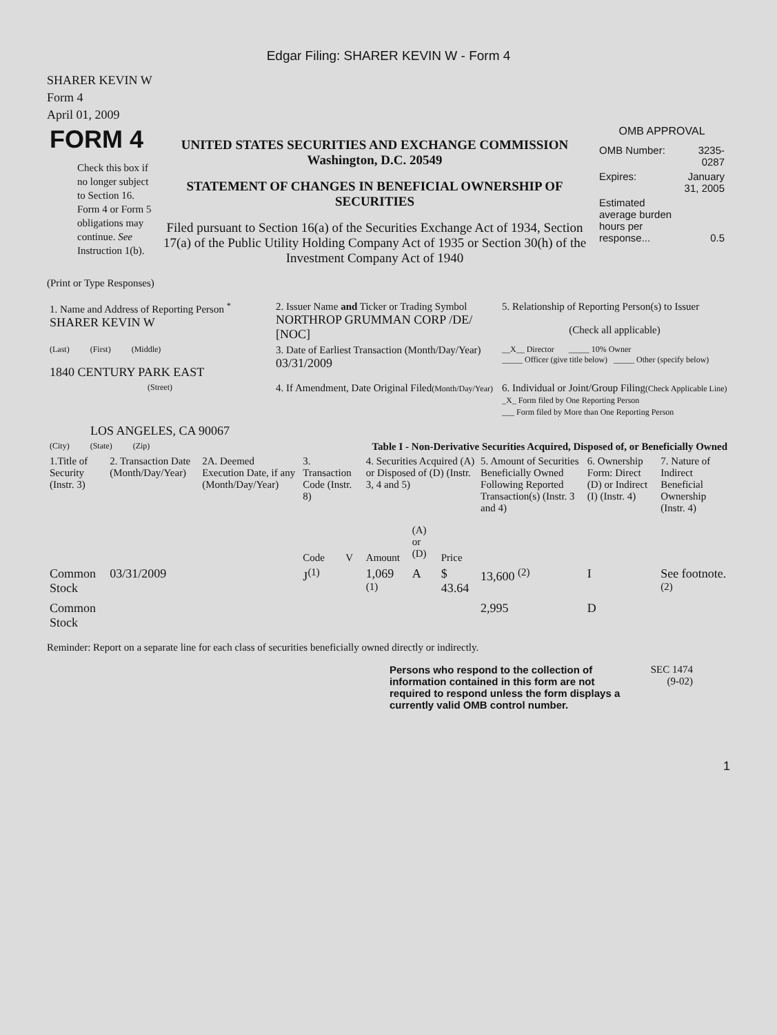Edgar Filing: SHARER KEVIN W - Form 4
SHARER KEVIN W
Form 4
April 01, 2009
| FORM 4 Check this box if no longer subject to Section 16. Form 4 or Form 5 obligations may continue. See Instruction 1(b). | UNITED STATES SECURITIES AND EXCHANGE COMMISSION Washington, D.C. 20549 STATEMENT OF CHANGES IN BENEFICIAL OWNERSHIP OF SECURITIES Filed pursuant to Section 16(a) of the Securities Exchange Act of 1934, Section 17(a) of the Public Utility Holding Company Act of 1935 or Section 30(h) of the Investment Company Act of 1940 | OMB APPROVAL / OMB Number: / 3235-0287 / / Expires: / January 31, 2005 / / Estimated average burden hours per response... / 0.5 / |
(Print or Type Responses)
| 1. Name and Address of Reporting Person <sup>*</sup> SHARER KEVIN W | 2. Issuer Name and Ticker or Trading Symbol NORTHROP GRUMMAN CORP /DE/ [NOC] | 5. Relationship of Reporting Person(s) to Issuer (Check all applicable) |
| (Last) (First) (Middle) 1840 CENTURY PARK EAST | 3. Date of Earliest Transaction (Month/Day/Year) 03/31/2009 | __X__ Director _____ 10% Owner _____ Officer (give title below) _____ Other (specify below) |
| (Street) LOS ANGELES, CA 90067 | 4. If Amendment, Date Original Filed (Month/Day/Year) | 6. Individual or Joint/Group Filing (Check Applicable Line) _X_ Form filed by One Reporting Person ___ Form filed by More than One Reporting Person |
| (City) (State) (Zip) | Table I - Non-Derivative Securities Acquired, Disposed of, or Beneficially Owned | |
| 1.Title of Security (Instr. 3) | 2. Transaction Date (Month/Day/Year) | 2A. Deemed Execution Date, if any (Month/Day/Year) | 3. Transaction Code (Instr. 8) | | 4. Securities Acquired (A) or Disposed of (D) (Instr. 3, 4 and 5) | | | 5. Amount of Securities Beneficially Owned Following Reported Transaction(s) (Instr. 3 and 4) | 6. Ownership Form: Direct (D) or Indirect (I) (Instr. 4) | 7. Nature of Indirect Beneficial Ownership (Instr. 4) |
| --- | --- | --- | --- | --- | --- | --- | --- | --- | --- | --- |
| | | | Code | V | Amount | (A) or (D) | Price | | | |
| Common Stock | 03/31/2009 | | J<sup>(1)</sup> | | 1,069 <sup>(1)</sup> | A | $ 43.64 | 13,600 <sup>(2)</sup> | I | See footnote. <sup>(2)</sup> |
| Common Stock | | | | | | | | 2,995 | D | |
Reminder: Report on a separate line for each class of securities beneficially owned directly or indirectly.
Persons who respond to the collection of information contained in this form are not required to respond unless the form displays a currently valid OMB control number.
SEC 1474
(9-02)
1